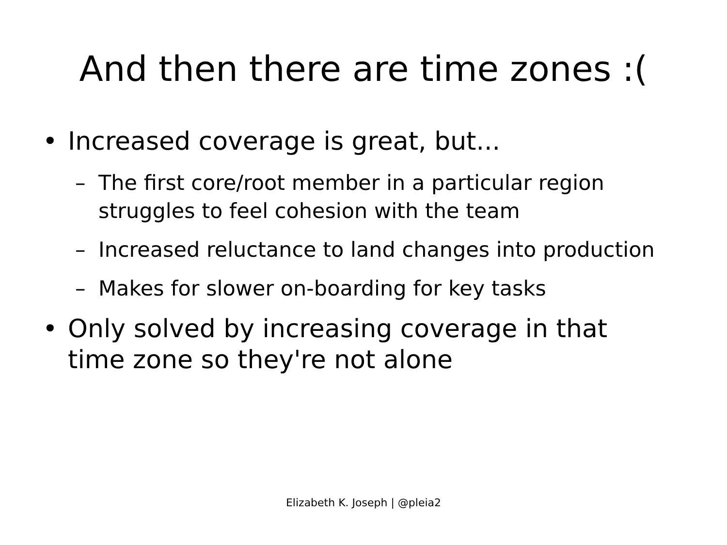And then there are time zones :(
• Increased coverage is great, but...
– The first core/root member in a particular region struggles to feel cohesion with the team
– Increased reluctance to land changes into production
– Makes for slower on-boarding for key tasks
• Only solved by increasing coverage in that time zone so they're not alone
Elizabeth K. Joseph | @pleia2